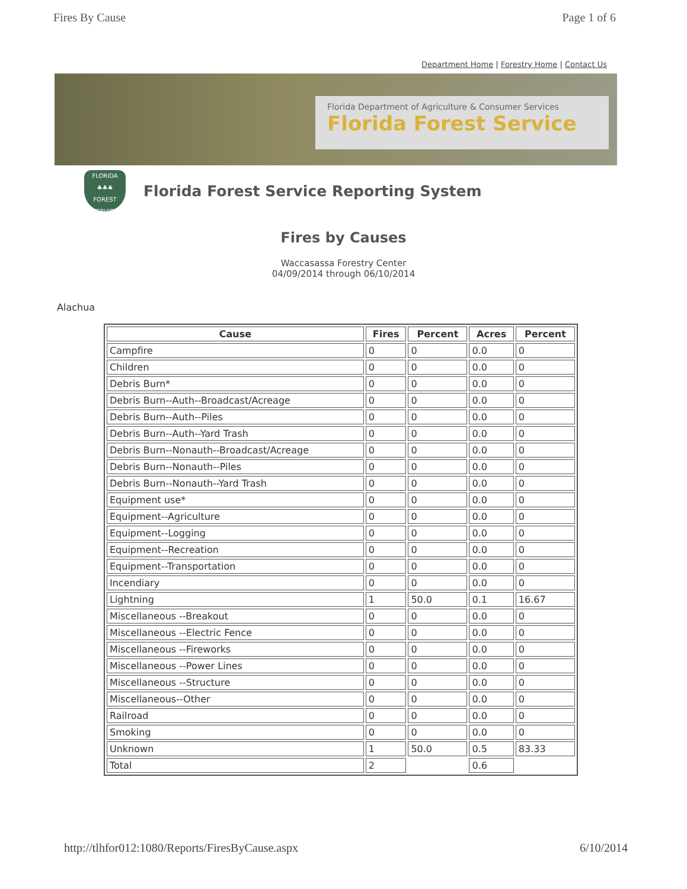Fires By Cause Page 1 of 6
Department Home | Forestry Home | Contact Us
Florida Department of Agriculture & Consumer Services
Florida Forest Service
FLORIDA
♣♣♣
FOREST SERVICE
Florida Forest Service Reporting System
Fires by Causes
Waccasassa Forestry Center
04/09/2014 through 06/10/2014
Alachua
| Cause | Fires | Percent | Acres | Percent |
| --- | --- | --- | --- | --- |
| Campfire | 0 | 0 | 0.0 | 0 |
| Children | 0 | 0 | 0.0 | 0 |
| Debris Burn* | 0 | 0 | 0.0 | 0 |
| Debris Burn--Auth--Broadcast/Acreage | 0 | 0 | 0.0 | 0 |
| Debris Burn--Auth--Piles | 0 | 0 | 0.0 | 0 |
| Debris Burn--Auth--Yard Trash | 0 | 0 | 0.0 | 0 |
| Debris Burn--Nonauth--Broadcast/Acreage | 0 | 0 | 0.0 | 0 |
| Debris Burn--Nonauth--Piles | 0 | 0 | 0.0 | 0 |
| Debris Burn--Nonauth--Yard Trash | 0 | 0 | 0.0 | 0 |
| Equipment use* | 0 | 0 | 0.0 | 0 |
| Equipment--Agriculture | 0 | 0 | 0.0 | 0 |
| Equipment--Logging | 0 | 0 | 0.0 | 0 |
| Equipment--Recreation | 0 | 0 | 0.0 | 0 |
| Equipment--Transportation | 0 | 0 | 0.0 | 0 |
| Incendiary | 0 | 0 | 0.0 | 0 |
| Lightning | 1 | 50.0 | 0.1 | 16.67 |
| Miscellaneous --Breakout | 0 | 0 | 0.0 | 0 |
| Miscellaneous --Electric Fence | 0 | 0 | 0.0 | 0 |
| Miscellaneous --Fireworks | 0 | 0 | 0.0 | 0 |
| Miscellaneous --Power Lines | 0 | 0 | 0.0 | 0 |
| Miscellaneous --Structure | 0 | 0 | 0.0 | 0 |
| Miscellaneous--Other | 0 | 0 | 0.0 | 0 |
| Railroad | 0 | 0 | 0.0 | 0 |
| Smoking | 0 | 0 | 0.0 | 0 |
| Unknown | 1 | 50.0 | 0.5 | 83.33 |
| Total | 2 | | 0.6 | |
http://tlhfor012:1080/Reports/FiresByCause.aspx 6/10/2014